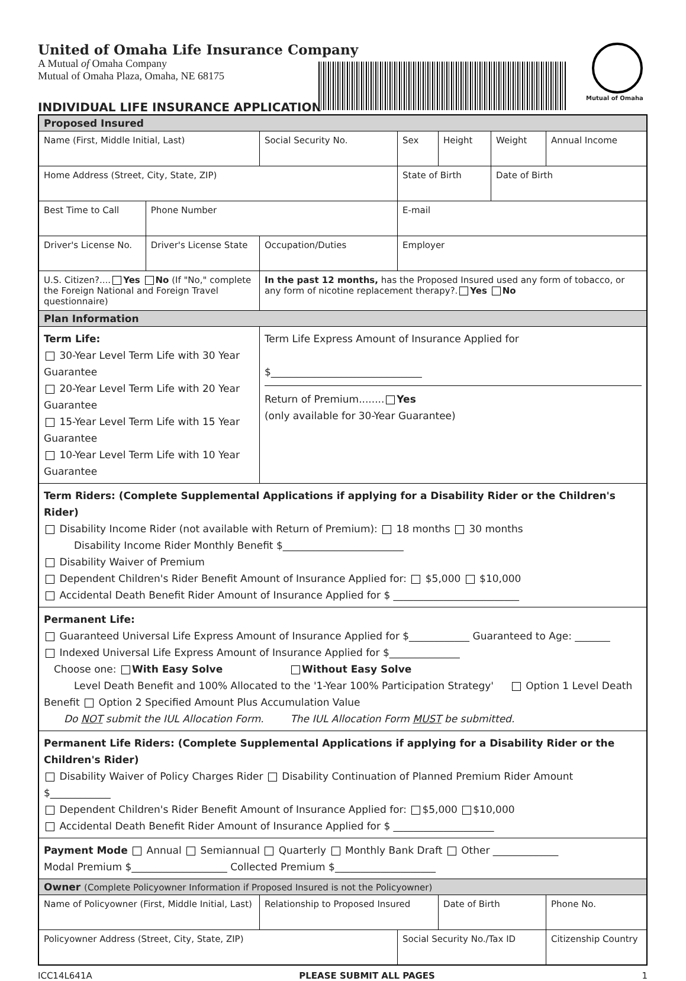United of Omaha Life Insurance Company
A Mutual of Omaha Company
Mutual of Omaha Plaza, Omaha, NE 68175
INDIVIDUAL LIFE INSURANCE APPLICATION
Mutual of Omaha
| Proposed Insured | | | | | | | |
| Name (First, Middle Initial, Last) | | | Social Security No. | Sex | Height | Weight | Annual Income |
| Home Address (Street, City, State, ZIP) | | | | State of Birth | | Date of Birth | |
| Best Time to Call | Phone Number | | | E-mail | | | |
| Driver's License No. | Driver's License State | Occupation/Duties | | Employer | | | |
| U.S. Citizen?.... Yes No (If "No," complete the Foreign National and Foreign Travel questionnaire) | | In the past 12 months, has the Proposed Insured used any form of tobacco, or any form of nicotine replacement therapy?. Yes No | | | | | |
| Plan Information | | | | | | | |
| Term Life: 30-Year Level Term Life with 30 Year Guarantee 20-Year Level Term Life with 20 Year Guarantee 15-Year Level Term Life with 15 Year Guarantee 10-Year Level Term Life with 10 Year Guarantee | | Term Life Express Amount of Insurance Applied for $______________________________ Return of Premium........ Yes (only available for 30-Year Guarantee) | | | | | |
| Term Riders: (Complete Supplemental Applications if applying for a Disability Rider or the Children's Rider) Disability Income Rider (not available with Return of Premium): 18 months 30 months Disability Income Rider Monthly Benefit $________________________ Disability Waiver of Premium Dependent Children's Rider Benefit Amount of Insurance Applied for: $5,000 $10,000 Accidental Death Benefit Rider Amount of Insurance Applied for $ _________________________ | | | | | | | |
| Permanent Life: Guaranteed Universal Life Express Amount of Insurance Applied for $____________ Guaranteed to Age: _______ Indexed Universal Life Express Amount of Insurance Applied for $______________ Choose one: With Easy Solve Without Easy Solve Level Death Benefit and 100% Allocated to the '1-Year 100% Participation Strategy' Option 1 Level Death Benefit Option 2 Specified Amount Plus Accumulation Value Do NOT submit the IUL Allocation Form. The IUL Allocation Form MUST be submitted. | | | | | | | |
| Permanent Life Riders: (Complete Supplemental Applications if applying for a Disability Rider or the Children's Rider) Disability Waiver of Policy Charges Rider Disability Continuation of Planned Premium Rider Amount $____________ Dependent Children's Rider Benefit Amount of Insurance Applied for: $5,000 $10,000 Accidental Death Benefit Rider Amount of Insurance Applied for $ ____________________ | | | | | | | |
| Payment Mode Annual Semiannual Quarterly Monthly Bank Draft Other _____________ Modal Premium $___________________ Collected Premium $____________________ | | | | | | | |
| Owner (Complete Policyowner Information if Proposed Insured is not the Policyowner) | | | | | | | |
| Name of Policyowner (First, Middle Initial, Last) | | | Relationship to Proposed Insured | | Date of Birth | | Phone No. |
| Policyowner Address (Street, City, State, ZIP) | | | | Social Security No./Tax ID | | | Citizenship Country |
ICC14L641A PLEASE SUBMIT ALL PAGES 1